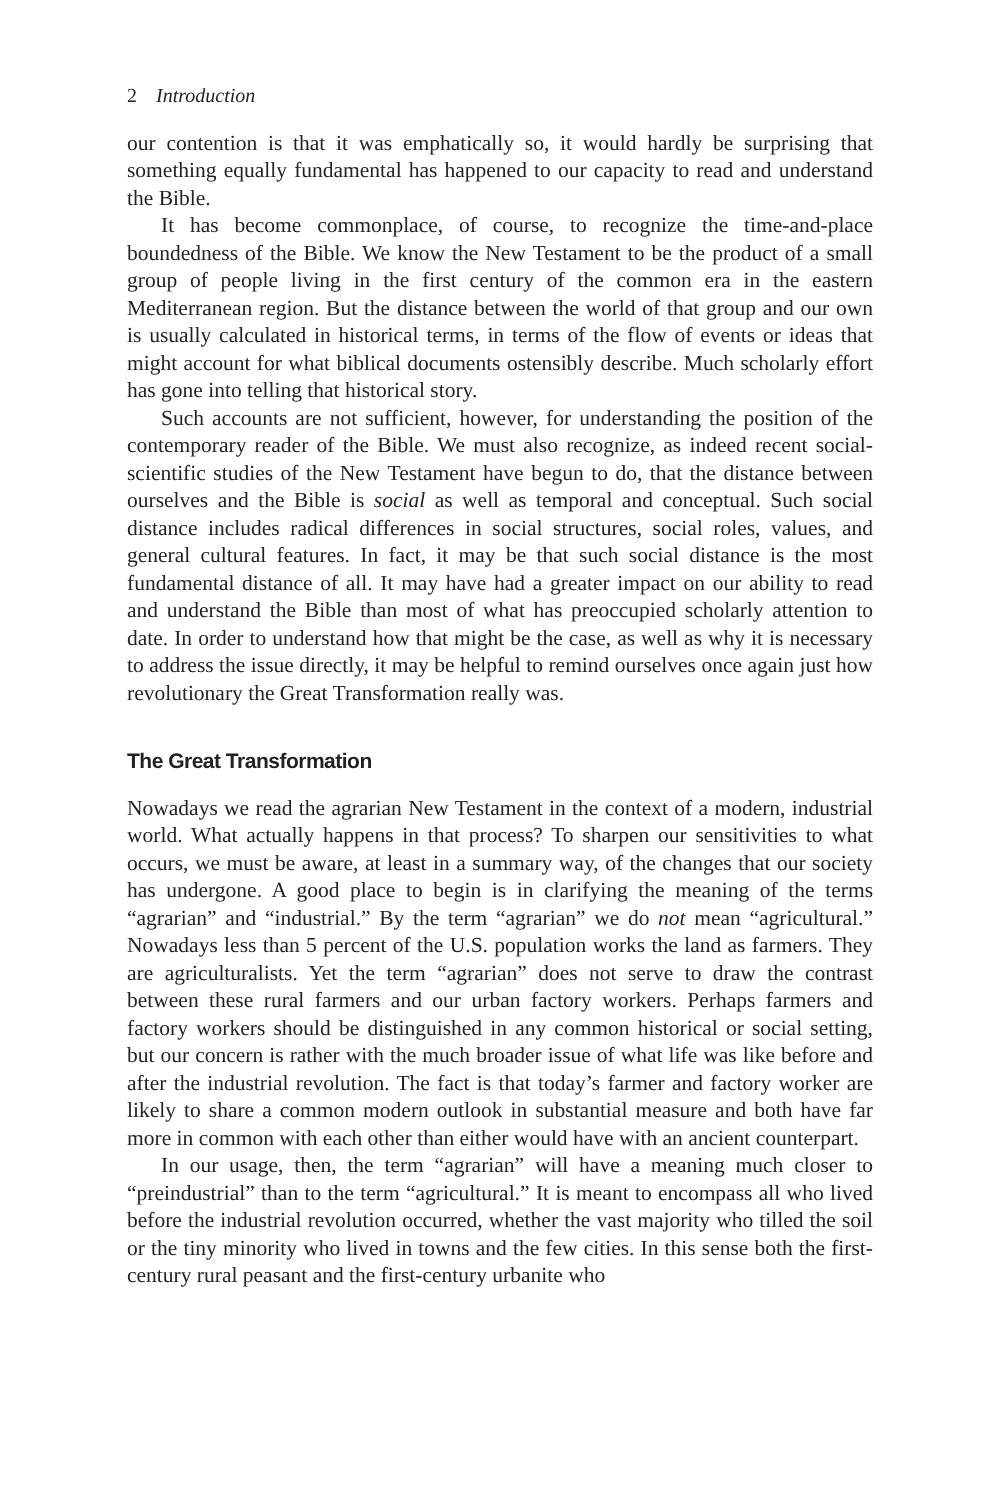2 Introduction
our contention is that it was emphatically so, it would hardly be surprising that something equally fundamental has happened to our capacity to read and understand the Bible.
It has become commonplace, of course, to recognize the time-and-place boundedness of the Bible. We know the New Testament to be the product of a small group of people living in the first century of the common era in the eastern Mediterranean region. But the distance between the world of that group and our own is usually calculated in historical terms, in terms of the flow of events or ideas that might account for what biblical documents ostensibly describe. Much scholarly effort has gone into telling that historical story.
Such accounts are not sufficient, however, for understanding the position of the contemporary reader of the Bible. We must also recognize, as indeed recent social-scientific studies of the New Testament have begun to do, that the distance between ourselves and the Bible is social as well as temporal and conceptual. Such social distance includes radical differences in social structures, social roles, values, and general cultural features. In fact, it may be that such social distance is the most fundamental distance of all. It may have had a greater impact on our ability to read and understand the Bible than most of what has preoccupied scholarly attention to date. In order to understand how that might be the case, as well as why it is necessary to address the issue directly, it may be helpful to remind ourselves once again just how revolutionary the Great Transformation really was.
The Great Transformation
Nowadays we read the agrarian New Testament in the context of a modern, industrial world. What actually happens in that process? To sharpen our sensitivities to what occurs, we must be aware, at least in a summary way, of the changes that our society has undergone. A good place to begin is in clarifying the meaning of the terms “agrarian” and “industrial.” By the term “agrarian” we do not mean “agricultural.” Nowadays less than 5 percent of the U.S. population works the land as farmers. They are agriculturalists. Yet the term “agrarian” does not serve to draw the contrast between these rural farmers and our urban factory workers. Perhaps farmers and factory workers should be distinguished in any common historical or social setting, but our concern is rather with the much broader issue of what life was like before and after the industrial revolution. The fact is that today’s farmer and factory worker are likely to share a common modern outlook in substantial measure and both have far more in common with each other than either would have with an ancient counterpart.
In our usage, then, the term “agrarian” will have a meaning much closer to “preindustrial” than to the term “agricultural.” It is meant to encompass all who lived before the industrial revolution occurred, whether the vast majority who tilled the soil or the tiny minority who lived in towns and the few cities. In this sense both the first-century rural peasant and the first-century urbanite who